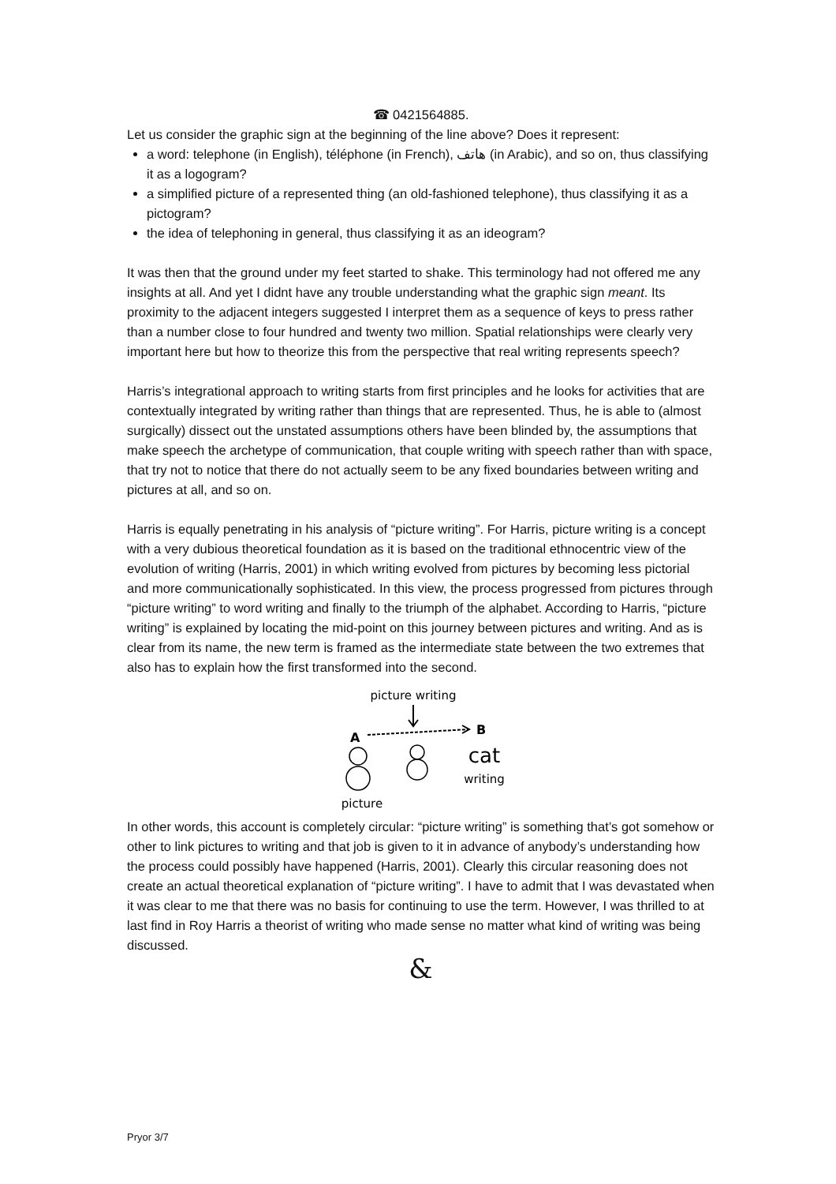☎ 0421564885.
Let us consider the graphic sign at the beginning of the line above? Does it represent:
a word: telephone (in English), téléphone (in French), هاتف (in Arabic), and so on, thus classifying it as a logogram?
a simplified picture of a represented thing (an old-fashioned telephone), thus classifying it as a pictogram?
the idea of telephoning in general, thus classifying it as an ideogram?
It was then that the ground under my feet started to shake. This terminology had not offered me any insights at all. And yet I didnt have any trouble understanding what the graphic sign meant. Its proximity to the adjacent integers suggested I interpret them as a sequence of keys to press rather than a number close to four hundred and twenty two million. Spatial relationships were clearly very important here but how to theorize this from the perspective that real writing represents speech?
Harris’s integrational approach to writing starts from first principles and he looks for activities that are contextually integrated by writing rather than things that are represented. Thus, he is able to (almost surgically) dissect out the unstated assumptions others have been blinded by, the assumptions that make speech the archetype of communication, that couple writing with speech rather than with space, that try not to notice that there do not actually seem to be any fixed boundaries between writing and pictures at all, and so on.
Harris is equally penetrating in his analysis of “picture writing”. For Harris, picture writing is a concept with a very dubious theoretical foundation as it is based on the traditional ethnocentric view of the evolution of writing (Harris, 2001) in which writing evolved from pictures by becoming less pictorial and more communicationally sophisticated. In this view, the process progressed from pictures through “picture writing” to word writing and finally to the triumph of the alphabet. According to Harris, “picture writing” is explained by locating the mid-point on this journey between pictures and writing. And as is clear from its name, the new term is framed as the intermediate state between the two extremes that also has to explain how the first transformed into the second.
picture writing
A
B
cat
writing
picture
In other words, this account is completely circular: “picture writing” is something that’s got somehow or other to link pictures to writing and that job is given to it in advance of anybody’s understanding how the process could possibly have happened (Harris, 2001). Clearly this circular reasoning does not create an actual theoretical explanation of “picture writing”. I have to admit that I was devastated when it was clear to me that there was no basis for continuing to use the term. However, I was thrilled to at last find in Roy Harris a theorist of writing who made sense no matter what kind of writing was being discussed.
&
Pryor 3/7